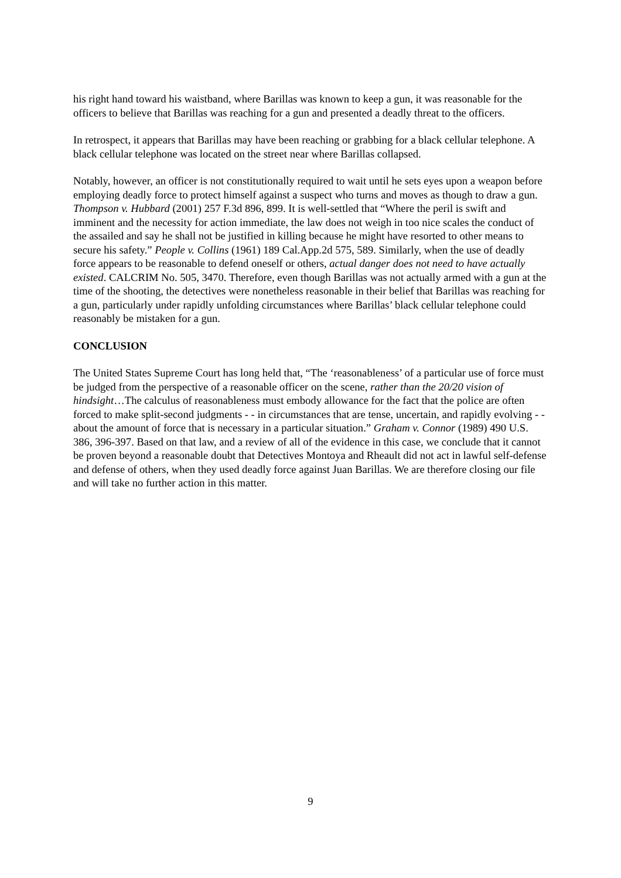his right hand toward his waistband, where Barillas was known to keep a gun, it was reasonable for the officers to believe that Barillas was reaching for a gun and presented a deadly threat to the officers.
In retrospect, it appears that Barillas may have been reaching or grabbing for a black cellular telephone. A black cellular telephone was located on the street near where Barillas collapsed.
Notably, however, an officer is not constitutionally required to wait until he sets eyes upon a weapon before employing deadly force to protect himself against a suspect who turns and moves as though to draw a gun. Thompson v. Hubbard (2001) 257 F.3d 896, 899. It is well-settled that “Where the peril is swift and imminent and the necessity for action immediate, the law does not weigh in too nice scales the conduct of the assailed and say he shall not be justified in killing because he might have resorted to other means to secure his safety.” People v. Collins (1961) 189 Cal.App.2d 575, 589. Similarly, when the use of deadly force appears to be reasonable to defend oneself or others, actual danger does not need to have actually existed. CALCRIM No. 505, 3470. Therefore, even though Barillas was not actually armed with a gun at the time of the shooting, the detectives were nonetheless reasonable in their belief that Barillas was reaching for a gun, particularly under rapidly unfolding circumstances where Barillas’ black cellular telephone could reasonably be mistaken for a gun.
CONCLUSION
The United States Supreme Court has long held that, “The ‘reasonableness’ of a particular use of force must be judged from the perspective of a reasonable officer on the scene, rather than the 20/20 vision of hindsight…The calculus of reasonableness must embody allowance for the fact that the police are often forced to make split-second judgments - - in circumstances that are tense, uncertain, and rapidly evolving - - about the amount of force that is necessary in a particular situation.” Graham v. Connor (1989) 490 U.S. 386, 396-397. Based on that law, and a review of all of the evidence in this case, we conclude that it cannot be proven beyond a reasonable doubt that Detectives Montoya and Rheault did not act in lawful self-defense and defense of others, when they used deadly force against Juan Barillas. We are therefore closing our file and will take no further action in this matter.
9